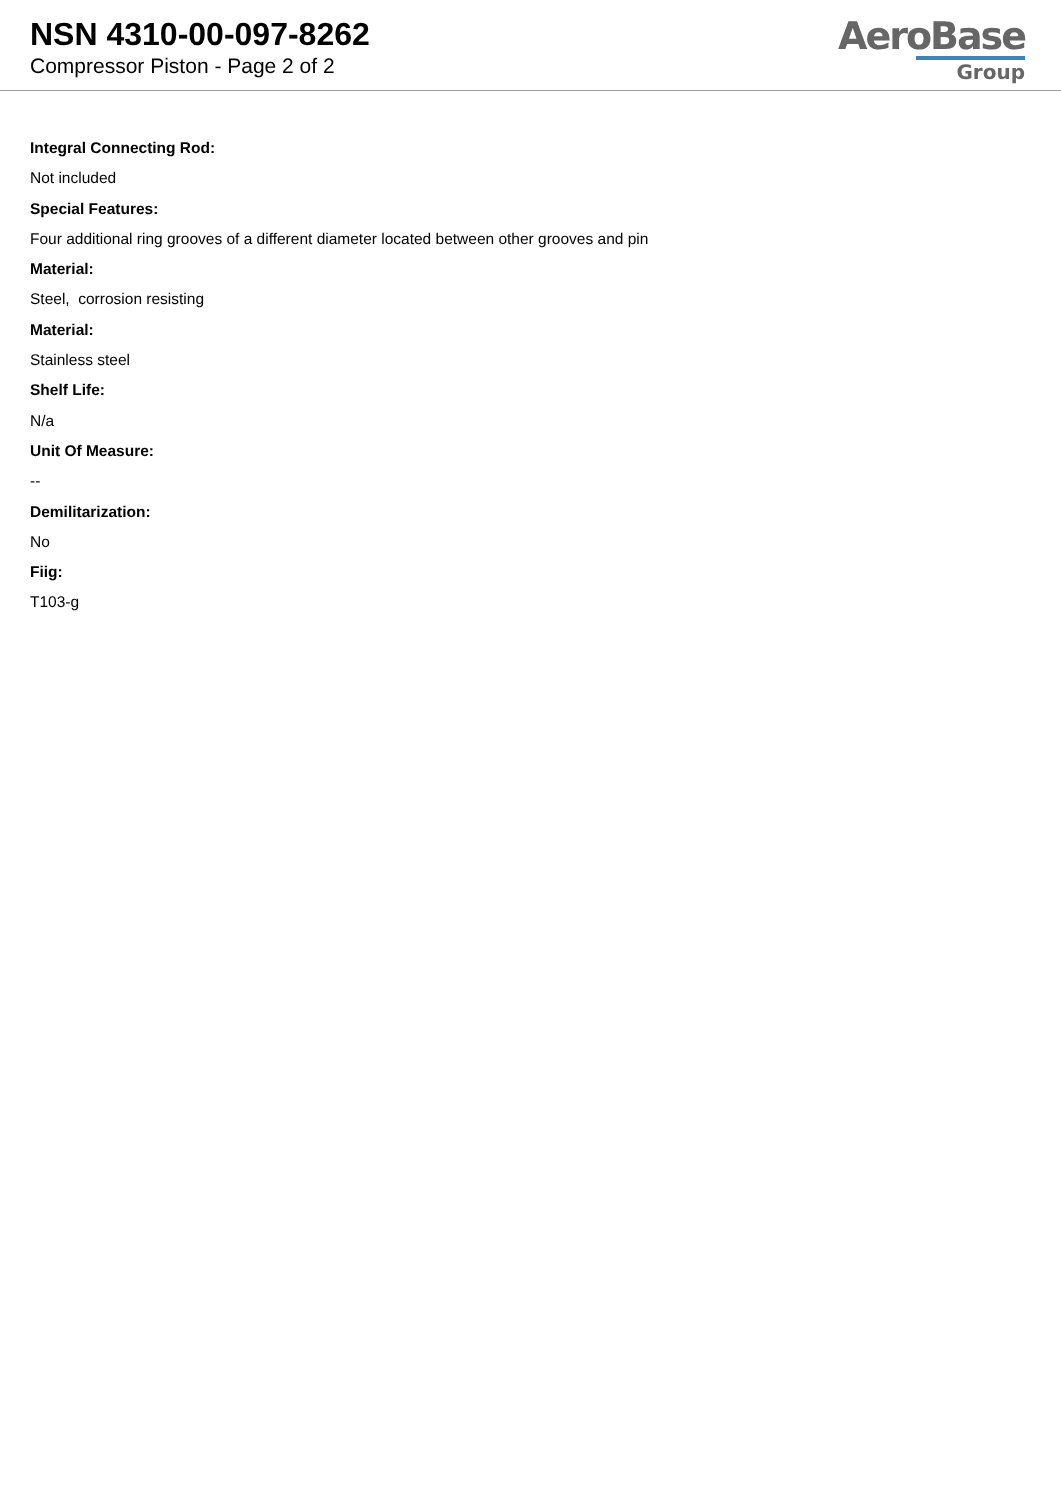NSN 4310-00-097-8262
Compressor Piston - Page 2 of 2
AeroBase
Group
Integral Connecting Rod:
Not included
Special Features:
Four additional ring grooves of a different diameter located between other grooves and pin
Material:
Steel, corrosion resisting
Material:
Stainless steel
Shelf Life:
N/a
Unit Of Measure:
--
Demilitarization:
No
Fiig:
T103-g